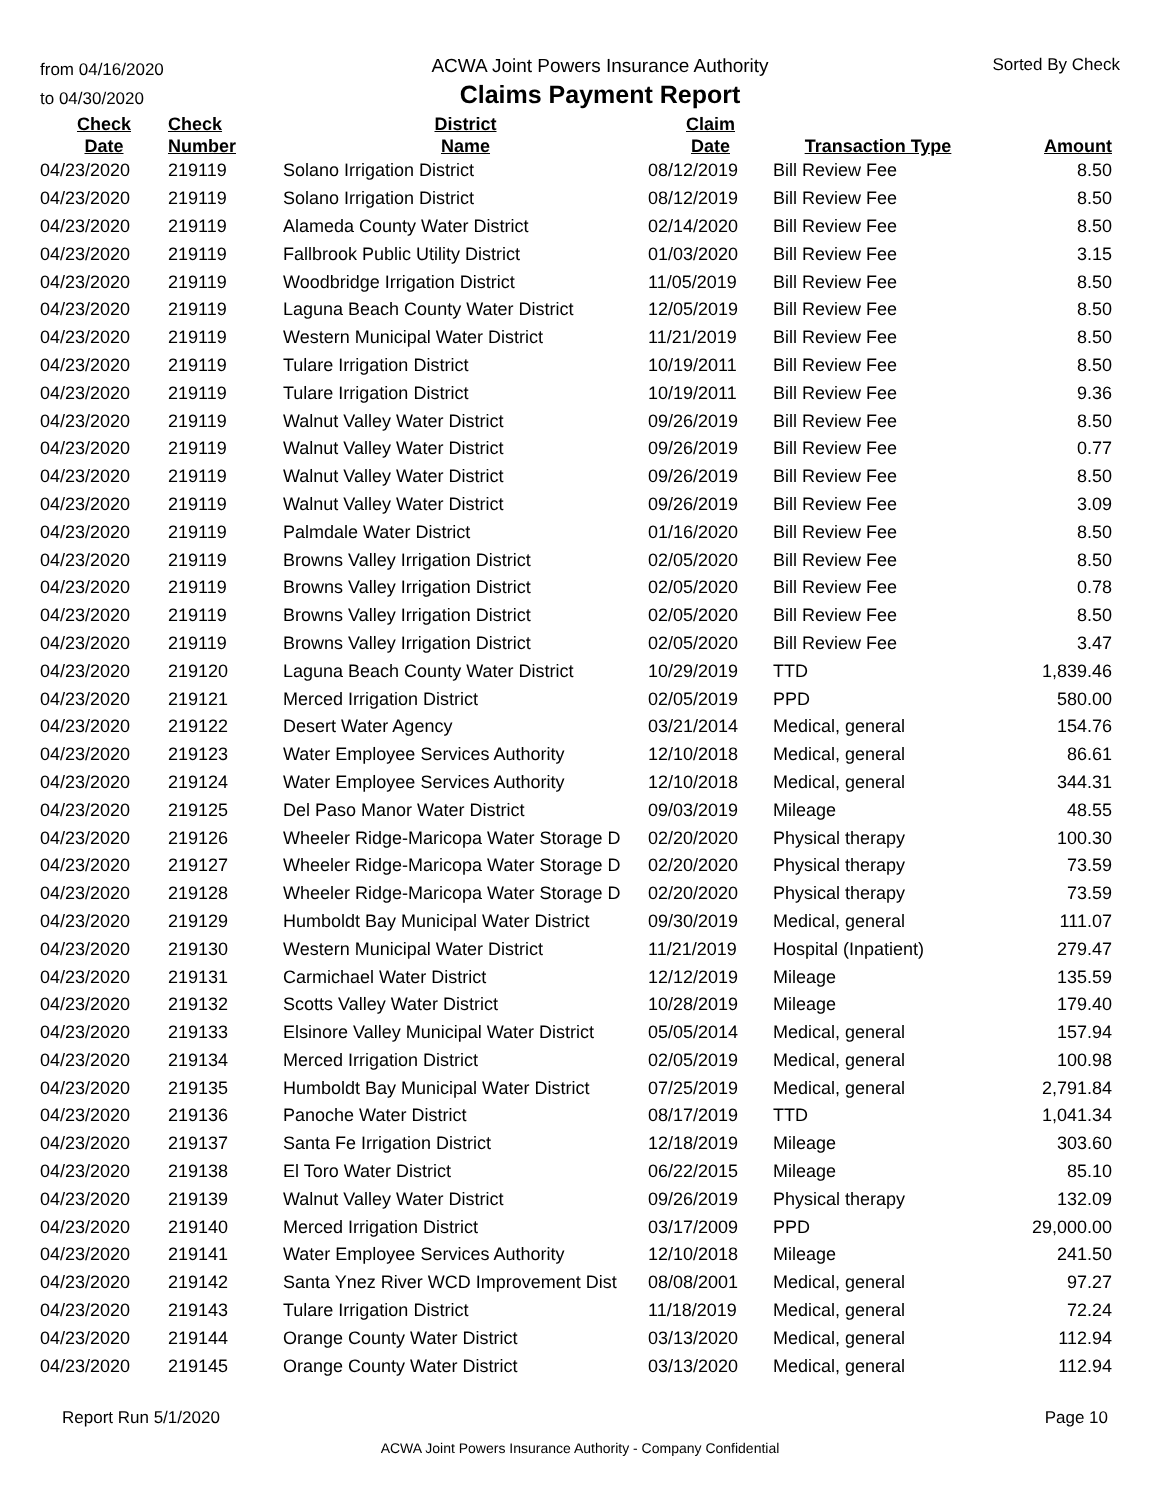from 04/16/2020
to 04/30/2020
ACWA Joint Powers Insurance Authority
Claims Payment Report
Sorted By Check
| Check Date | Check Number | District Name | Claim Date | Transaction Type | Amount |
| --- | --- | --- | --- | --- | --- |
| 04/23/2020 | 219119 | Solano Irrigation District | 08/12/2019 | Bill Review Fee | 8.50 |
| 04/23/2020 | 219119 | Solano Irrigation District | 08/12/2019 | Bill Review Fee | 8.50 |
| 04/23/2020 | 219119 | Alameda County Water District | 02/14/2020 | Bill Review Fee | 8.50 |
| 04/23/2020 | 219119 | Fallbrook Public Utility District | 01/03/2020 | Bill Review Fee | 3.15 |
| 04/23/2020 | 219119 | Woodbridge Irrigation District | 11/05/2019 | Bill Review Fee | 8.50 |
| 04/23/2020 | 219119 | Laguna Beach County Water District | 12/05/2019 | Bill Review Fee | 8.50 |
| 04/23/2020 | 219119 | Western Municipal Water District | 11/21/2019 | Bill Review Fee | 8.50 |
| 04/23/2020 | 219119 | Tulare Irrigation District | 10/19/2011 | Bill Review Fee | 8.50 |
| 04/23/2020 | 219119 | Tulare Irrigation District | 10/19/2011 | Bill Review Fee | 9.36 |
| 04/23/2020 | 219119 | Walnut Valley Water District | 09/26/2019 | Bill Review Fee | 8.50 |
| 04/23/2020 | 219119 | Walnut Valley Water District | 09/26/2019 | Bill Review Fee | 0.77 |
| 04/23/2020 | 219119 | Walnut Valley Water District | 09/26/2019 | Bill Review Fee | 8.50 |
| 04/23/2020 | 219119 | Walnut Valley Water District | 09/26/2019 | Bill Review Fee | 3.09 |
| 04/23/2020 | 219119 | Palmdale Water District | 01/16/2020 | Bill Review Fee | 8.50 |
| 04/23/2020 | 219119 | Browns Valley Irrigation District | 02/05/2020 | Bill Review Fee | 8.50 |
| 04/23/2020 | 219119 | Browns Valley Irrigation District | 02/05/2020 | Bill Review Fee | 0.78 |
| 04/23/2020 | 219119 | Browns Valley Irrigation District | 02/05/2020 | Bill Review Fee | 8.50 |
| 04/23/2020 | 219119 | Browns Valley Irrigation District | 02/05/2020 | Bill Review Fee | 3.47 |
| 04/23/2020 | 219120 | Laguna Beach County Water District | 10/29/2019 | TTD | 1,839.46 |
| 04/23/2020 | 219121 | Merced Irrigation District | 02/05/2019 | PPD | 580.00 |
| 04/23/2020 | 219122 | Desert Water Agency | 03/21/2014 | Medical, general | 154.76 |
| 04/23/2020 | 219123 | Water Employee Services Authority | 12/10/2018 | Medical, general | 86.61 |
| 04/23/2020 | 219124 | Water Employee Services Authority | 12/10/2018 | Medical, general | 344.31 |
| 04/23/2020 | 219125 | Del Paso Manor Water District | 09/03/2019 | Mileage | 48.55 |
| 04/23/2020 | 219126 | Wheeler Ridge-Maricopa Water Storage D | 02/20/2020 | Physical therapy | 100.30 |
| 04/23/2020 | 219127 | Wheeler Ridge-Maricopa Water Storage D | 02/20/2020 | Physical therapy | 73.59 |
| 04/23/2020 | 219128 | Wheeler Ridge-Maricopa Water Storage D | 02/20/2020 | Physical therapy | 73.59 |
| 04/23/2020 | 219129 | Humboldt Bay Municipal Water District | 09/30/2019 | Medical, general | 111.07 |
| 04/23/2020 | 219130 | Western Municipal Water District | 11/21/2019 | Hospital (Inpatient) | 279.47 |
| 04/23/2020 | 219131 | Carmichael Water District | 12/12/2019 | Mileage | 135.59 |
| 04/23/2020 | 219132 | Scotts Valley Water District | 10/28/2019 | Mileage | 179.40 |
| 04/23/2020 | 219133 | Elsinore Valley Municipal Water District | 05/05/2014 | Medical, general | 157.94 |
| 04/23/2020 | 219134 | Merced Irrigation District | 02/05/2019 | Medical, general | 100.98 |
| 04/23/2020 | 219135 | Humboldt Bay Municipal Water District | 07/25/2019 | Medical, general | 2,791.84 |
| 04/23/2020 | 219136 | Panoche Water District | 08/17/2019 | TTD | 1,041.34 |
| 04/23/2020 | 219137 | Santa Fe Irrigation District | 12/18/2019 | Mileage | 303.60 |
| 04/23/2020 | 219138 | El Toro Water District | 06/22/2015 | Mileage | 85.10 |
| 04/23/2020 | 219139 | Walnut Valley Water District | 09/26/2019 | Physical therapy | 132.09 |
| 04/23/2020 | 219140 | Merced Irrigation District | 03/17/2009 | PPD | 29,000.00 |
| 04/23/2020 | 219141 | Water Employee Services Authority | 12/10/2018 | Mileage | 241.50 |
| 04/23/2020 | 219142 | Santa Ynez River WCD Improvement Dist | 08/08/2001 | Medical, general | 97.27 |
| 04/23/2020 | 219143 | Tulare Irrigation District | 11/18/2019 | Medical, general | 72.24 |
| 04/23/2020 | 219144 | Orange County Water District | 03/13/2020 | Medical, general | 112.94 |
| 04/23/2020 | 219145 | Orange County Water District | 03/13/2020 | Medical, general | 112.94 |
Report Run 5/1/2020 Page 10
ACWA Joint Powers Insurance Authority - Company Confidential